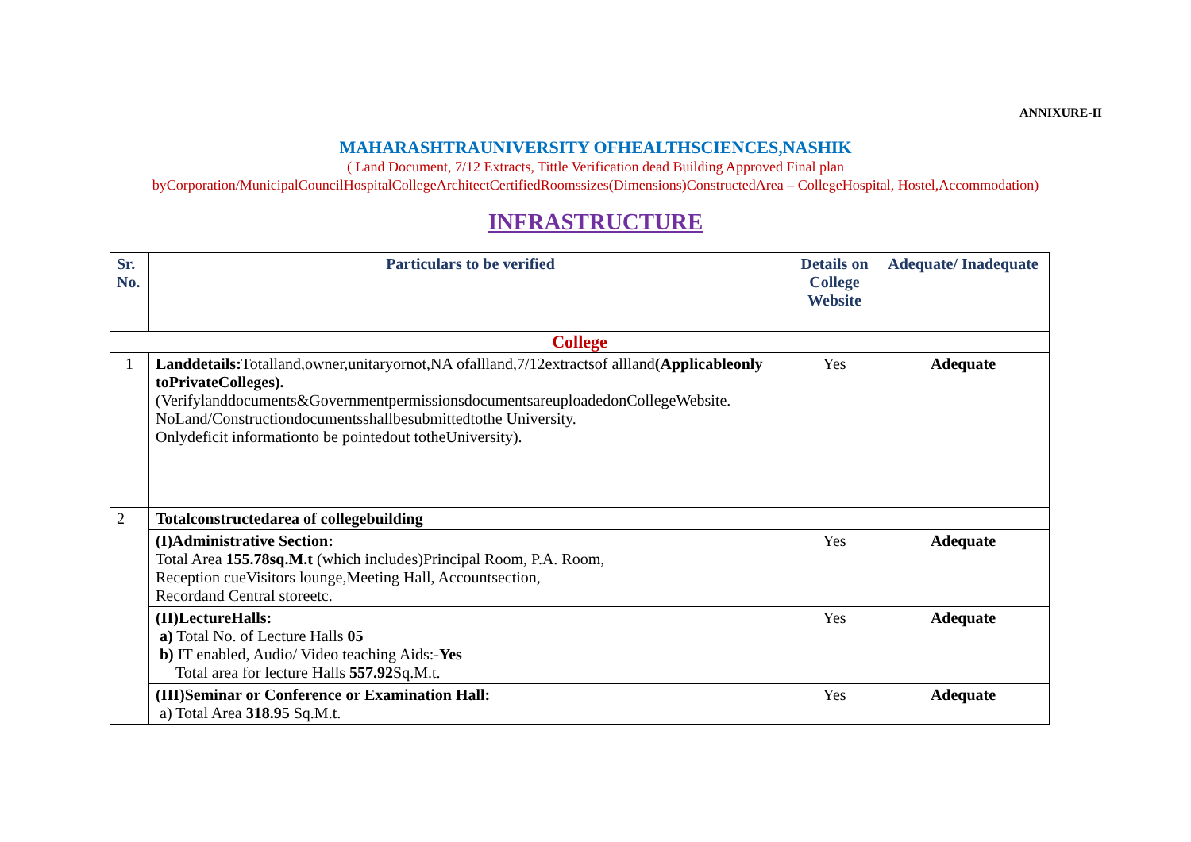ANNIXURE-II
MAHARASHTRAUNIVERSITY OFHEALTHSCIENCES,NASHIK
( Land Document, 7/12 Extracts, Tittle Verification dead Building Approved Final plan
byCorporation/MunicipalCouncilHospitalCollegeArchitectCertifiedRoomssizes(Dimensions)ConstructedArea – CollegeHospital, Hostel,Accommodation)
INFRASTRUCTURE
| Sr. No. | Particulars to be verified | Details on College Website | Adequate/ Inadequate |
| --- | --- | --- | --- |
| College | | | |
| 1 | Landdetails: Totalland,owner,unitaryornot,NA ofallland,7/12extractsof allland (Applicableonly toPrivateColleges). (Verifylanddocuments&GovernmentpermissionsdocumentsareuploadedonCollegeWebsite. NoLand/Constructiondocumentsshallbesubmittedtothe University. Onlydeficit informationto be pointedout totheUniversity). | Yes | Adequate |
| 2 | Totalconstructedarea of collegebuilding | | |
| | (I)Administrative Section: Total Area 155.78sq.M.t (which includes)Principal Room, P.A. Room, Reception cueVisitors lounge,Meeting Hall, Accountsection, Recordand Central storeetc. | Yes | Adequate |
| | (II)LectureHalls: a) Total No. of Lecture Halls 05 b) IT enabled, Audio/ Video teaching Aids:- Yes Total area for lecture Halls 557.92 Sq.M.t. | Yes | Adequate |
| | (III)Seminar or Conference or Examination Hall: a) Total Area 318.95 Sq.M.t. | Yes | Adequate |